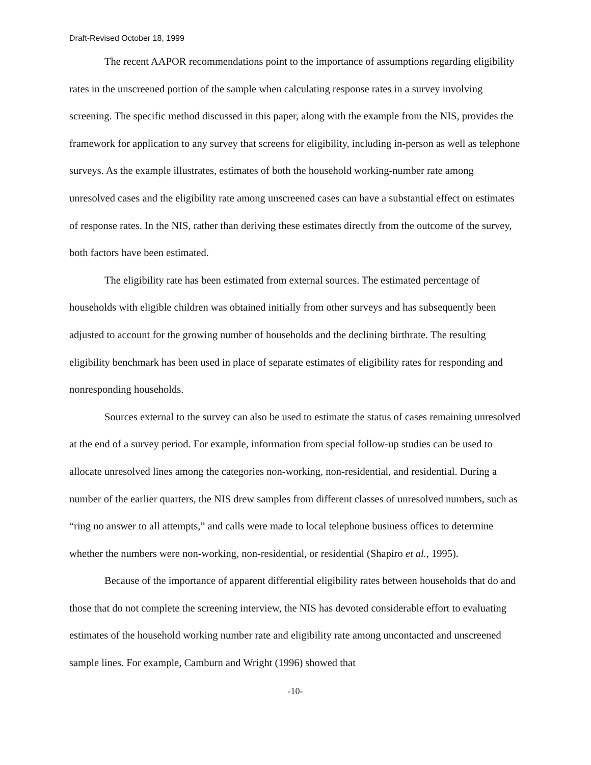Draft-Revised October 18, 1999
The recent AAPOR recommendations point to the importance of assumptions regarding eligibility rates in the unscreened portion of the sample when calculating response rates in a survey involving screening. The specific method discussed in this paper, along with the example from the NIS, provides the framework for application to any survey that screens for eligibility, including in-person as well as telephone surveys. As the example illustrates, estimates of both the household working-number rate among unresolved cases and the eligibility rate among unscreened cases can have a substantial effect on estimates of response rates. In the NIS, rather than deriving these estimates directly from the outcome of the survey, both factors have been estimated.
The eligibility rate has been estimated from external sources. The estimated percentage of households with eligible children was obtained initially from other surveys and has subsequently been adjusted to account for the growing number of households and the declining birthrate. The resulting eligibility benchmark has been used in place of separate estimates of eligibility rates for responding and nonresponding households.
Sources external to the survey can also be used to estimate the status of cases remaining unresolved at the end of a survey period. For example, information from special follow-up studies can be used to allocate unresolved lines among the categories non-working, non-residential, and residential. During a number of the earlier quarters, the NIS drew samples from different classes of unresolved numbers, such as “ring no answer to all attempts,” and calls were made to local telephone business offices to determine whether the numbers were non-working, non-residential, or residential (Shapiro et al., 1995).
Because of the importance of apparent differential eligibility rates between households that do and those that do not complete the screening interview, the NIS has devoted considerable effort to evaluating estimates of the household working number rate and eligibility rate among uncontacted and unscreened sample lines. For example, Camburn and Wright (1996) showed that
-10-